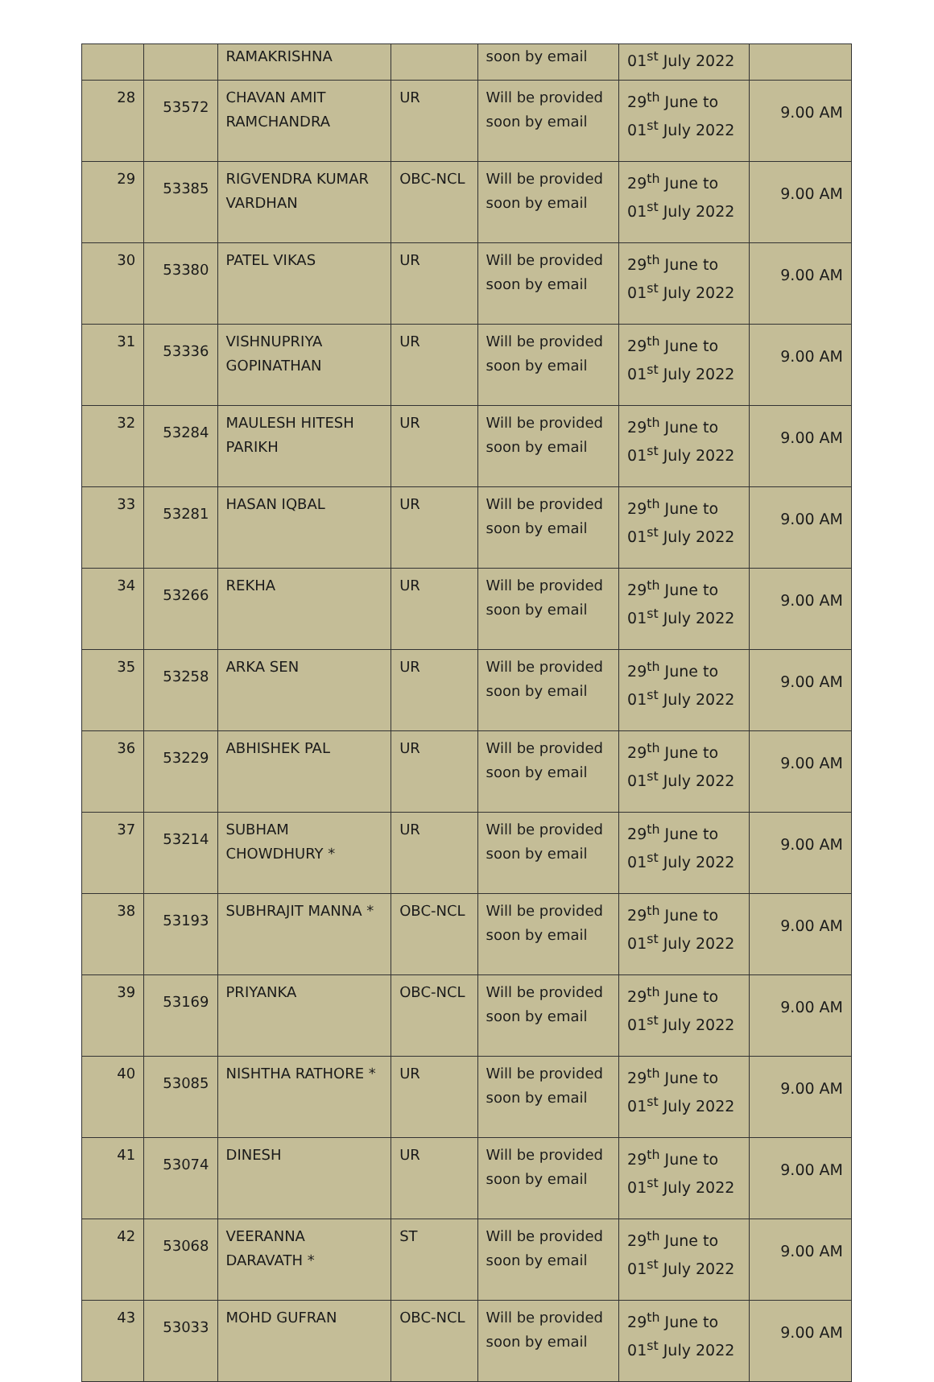| | | RAMAKRISHNA | | soon by email | 01<sup>st</sup> July 2022 | |
| 28 | 53572 | CHAVAN AMIT RAMCHANDRA | UR | Will be provided soon by email | 29<sup>th</sup> June to 01<sup>st</sup> July 2022 | 9.00 AM |
| 29 | 53385 | RIGVENDRA KUMAR VARDHAN | OBC-NCL | Will be provided soon by email | 29<sup>th</sup> June to 01<sup>st</sup> July 2022 | 9.00 AM |
| 30 | 53380 | PATEL VIKAS | UR | Will be provided soon by email | 29<sup>th</sup> June to 01<sup>st</sup> July 2022 | 9.00 AM |
| 31 | 53336 | VISHNUPRIYA GOPINATHAN | UR | Will be provided soon by email | 29<sup>th</sup> June to 01<sup>st</sup> July 2022 | 9.00 AM |
| 32 | 53284 | MAULESH HITESH PARIKH | UR | Will be provided soon by email | 29<sup>th</sup> June to 01<sup>st</sup> July 2022 | 9.00 AM |
| 33 | 53281 | HASAN IQBAL | UR | Will be provided soon by email | 29<sup>th</sup> June to 01<sup>st</sup> July 2022 | 9.00 AM |
| 34 | 53266 | REKHA | UR | Will be provided soon by email | 29<sup>th</sup> June to 01<sup>st</sup> July 2022 | 9.00 AM |
| 35 | 53258 | ARKA SEN | UR | Will be provided soon by email | 29<sup>th</sup> June to 01<sup>st</sup> July 2022 | 9.00 AM |
| 36 | 53229 | ABHISHEK PAL | UR | Will be provided soon by email | 29<sup>th</sup> June to 01<sup>st</sup> July 2022 | 9.00 AM |
| 37 | 53214 | SUBHAM CHOWDHURY * | UR | Will be provided soon by email | 29<sup>th</sup> June to 01<sup>st</sup> July 2022 | 9.00 AM |
| 38 | 53193 | SUBHRAJIT MANNA * | OBC-NCL | Will be provided soon by email | 29<sup>th</sup> June to 01<sup>st</sup> July 2022 | 9.00 AM |
| 39 | 53169 | PRIYANKA | OBC-NCL | Will be provided soon by email | 29<sup>th</sup> June to 01<sup>st</sup> July 2022 | 9.00 AM |
| 40 | 53085 | NISHTHA RATHORE * | UR | Will be provided soon by email | 29<sup>th</sup> June to 01<sup>st</sup> July 2022 | 9.00 AM |
| 41 | 53074 | DINESH | UR | Will be provided soon by email | 29<sup>th</sup> June to 01<sup>st</sup> July 2022 | 9.00 AM |
| 42 | 53068 | VEERANNA DARAVATH * | ST | Will be provided soon by email | 29<sup>th</sup> June to 01<sup>st</sup> July 2022 | 9.00 AM |
| 43 | 53033 | MOHD GUFRAN | OBC-NCL | Will be provided soon by email | 29<sup>th</sup> June to 01<sup>st</sup> July 2022 | 9.00 AM |